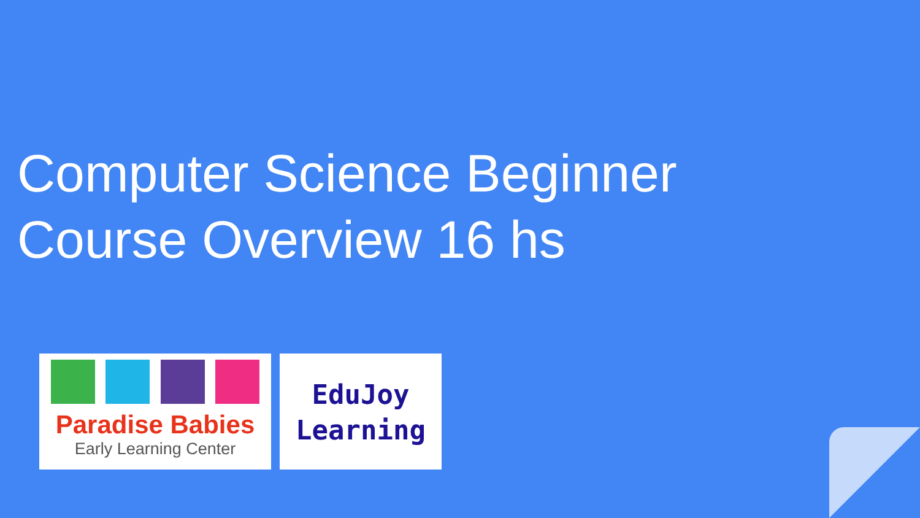Computer Science Beginner Course Overview 16 hs
Paradise Babies
Early Learning Center
EduJoy
Learning